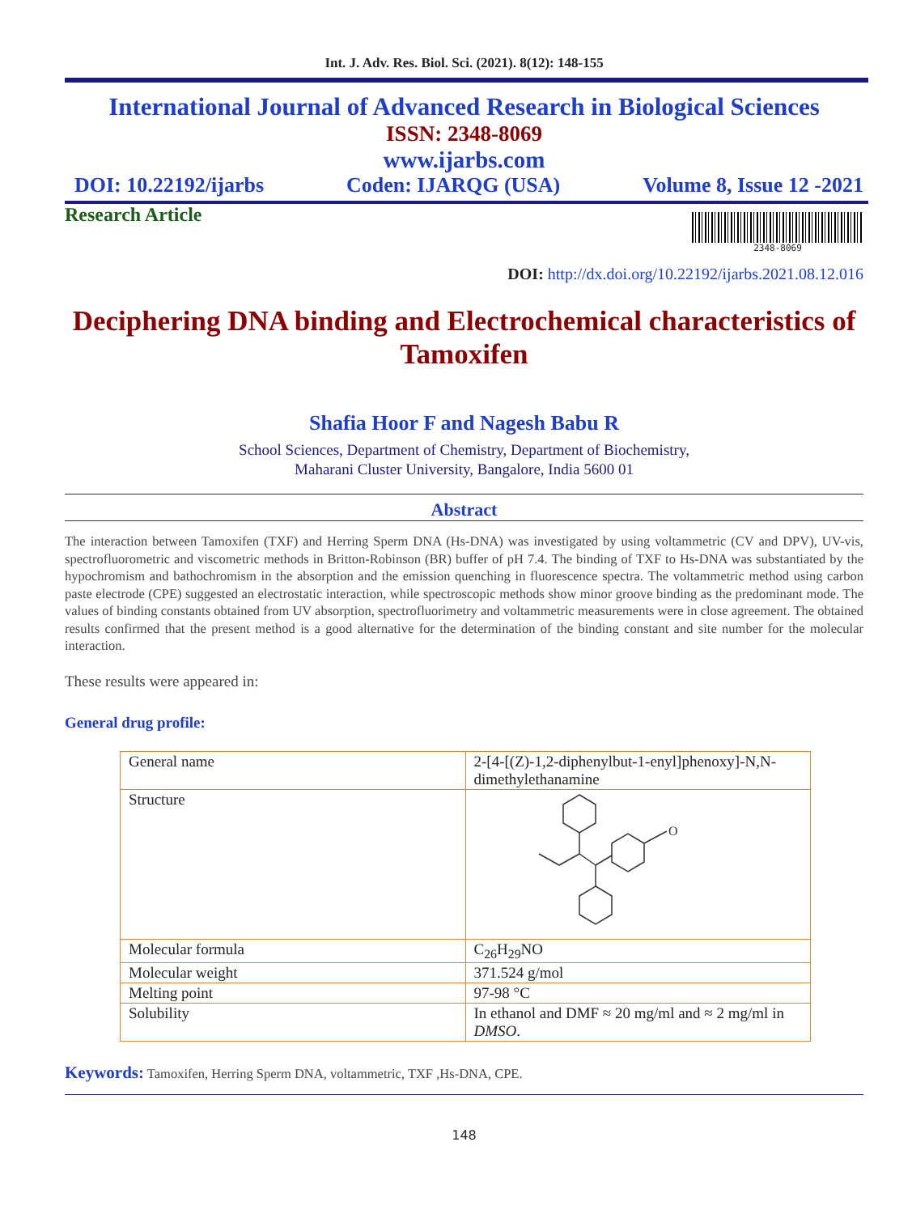Int. J. Adv. Res. Biol. Sci. (2021). 8(12): 148-155
International Journal of Advanced Research in Biological Sciences
ISSN: 2348-8069
www.ijarbs.com
DOI: 10.22192/ijarbs Coden: IJARQG (USA) Volume 8, Issue 12 -2021
Research Article
2348-8069
DOI: http://dx.doi.org/10.22192/ijarbs.2021.08.12.016
Deciphering DNA binding and Electrochemical characteristics of Tamoxifen
Shafia Hoor F and Nagesh Babu R
School Sciences, Department of Chemistry, Department of Biochemistry,
Maharani Cluster University, Bangalore, India 5600 01
Abstract
The interaction between Tamoxifen (TXF) and Herring Sperm DNA (Hs-DNA) was investigated by using voltammetric (CV and DPV), UV-vis, spectrofluorometric and viscometric methods in Britton-Robinson (BR) buffer of pH 7.4. The binding of TXF to Hs-DNA was substantiated by the hypochromism and bathochromism in the absorption and the emission quenching in fluorescence spectra. The voltammetric method using carbon paste electrode (CPE) suggested an electrostatic interaction, while spectroscopic methods show minor groove binding as the predominant mode. The values of binding constants obtained from UV absorption, spectrofluorimetry and voltammetric measurements were in close agreement. The obtained results confirmed that the present method is a good alternative for the determination of the binding constant and site number for the molecular interaction.
These results were appeared in:
General drug profile:
| General name | 2-[4-[(Z)-1,2-diphenylbut-1-enyl]phenoxy]-N,N-dimethylethanamine |
| Structure | O |
| Molecular formula | C<sub>26</sub>H<sub>29</sub>NO |
| Molecular weight | 371.524 g/mol |
| Melting point | 97-98 °C |
| Solubility | In ethanol and DMF ≈ 20 mg/ml and ≈ 2 mg/ml in DMSO . |
Keywords: Tamoxifen, Herring Sperm DNA, voltammetric, TXF ,Hs-DNA, CPE.
148